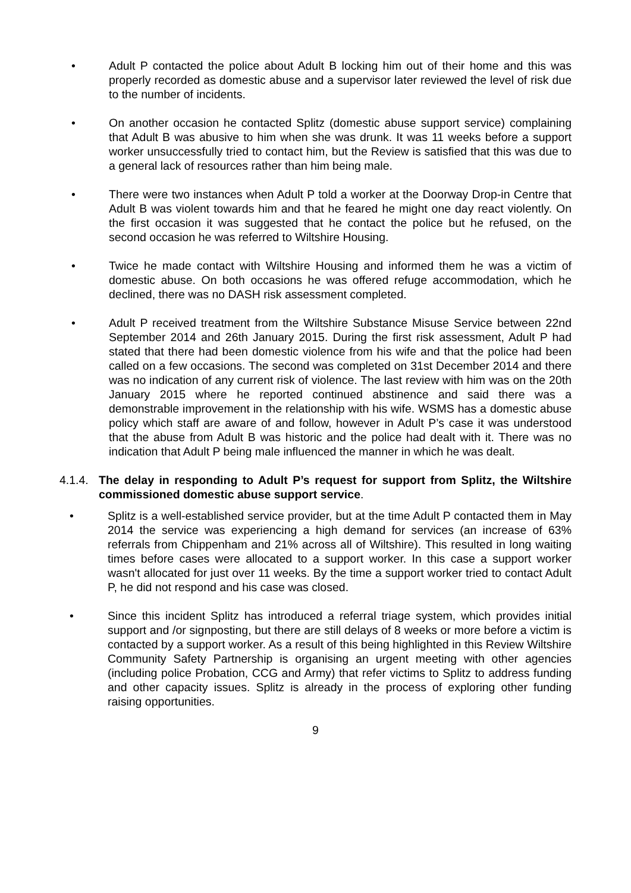• Adult P contacted the police about Adult B locking him out of their home and this was properly recorded as domestic abuse and a supervisor later reviewed the level of risk due to the number of incidents.
• On another occasion he contacted Splitz (domestic abuse support service) complaining that Adult B was abusive to him when she was drunk. It was 11 weeks before a support worker unsuccessfully tried to contact him, but the Review is satisfied that this was due to a general lack of resources rather than him being male.
• There were two instances when Adult P told a worker at the Doorway Drop-in Centre that Adult B was violent towards him and that he feared he might one day react violently. On the first occasion it was suggested that he contact the police but he refused, on the second occasion he was referred to Wiltshire Housing.
• Twice he made contact with Wiltshire Housing and informed them he was a victim of domestic abuse. On both occasions he was offered refuge accommodation, which he declined, there was no DASH risk assessment completed.
• Adult P received treatment from the Wiltshire Substance Misuse Service between 22nd September 2014 and 26th January 2015. During the first risk assessment, Adult P had stated that there had been domestic violence from his wife and that the police had been called on a few occasions. The second was completed on 31st December 2014 and there was no indication of any current risk of violence. The last review with him was on the 20th January 2015 where he reported continued abstinence and said there was a demonstrable improvement in the relationship with his wife. WSMS has a domestic abuse policy which staff are aware of and follow, however in Adult P’s case it was understood that the abuse from Adult B was historic and the police had dealt with it. There was no indication that Adult P being male influenced the manner in which he was dealt.
4.1.4.
The delay in responding to Adult P’s request for support from Splitz, the Wiltshire commissioned domestic abuse support service.
• Splitz is a well-established service provider, but at the time Adult P contacted them in May 2014 the service was experiencing a high demand for services (an increase of 63% referrals from Chippenham and 21% across all of Wiltshire). This resulted in long waiting times before cases were allocated to a support worker. In this case a support worker wasn't allocated for just over 11 weeks. By the time a support worker tried to contact Adult P, he did not respond and his case was closed.
• Since this incident Splitz has introduced a referral triage system, which provides initial support and /or signposting, but there are still delays of 8 weeks or more before a victim is contacted by a support worker. As a result of this being highlighted in this Review Wiltshire Community Safety Partnership is organising an urgent meeting with other agencies (including police Probation, CCG and Army) that refer victims to Splitz to address funding and other capacity issues. Splitz is already in the process of exploring other funding raising opportunities.
9